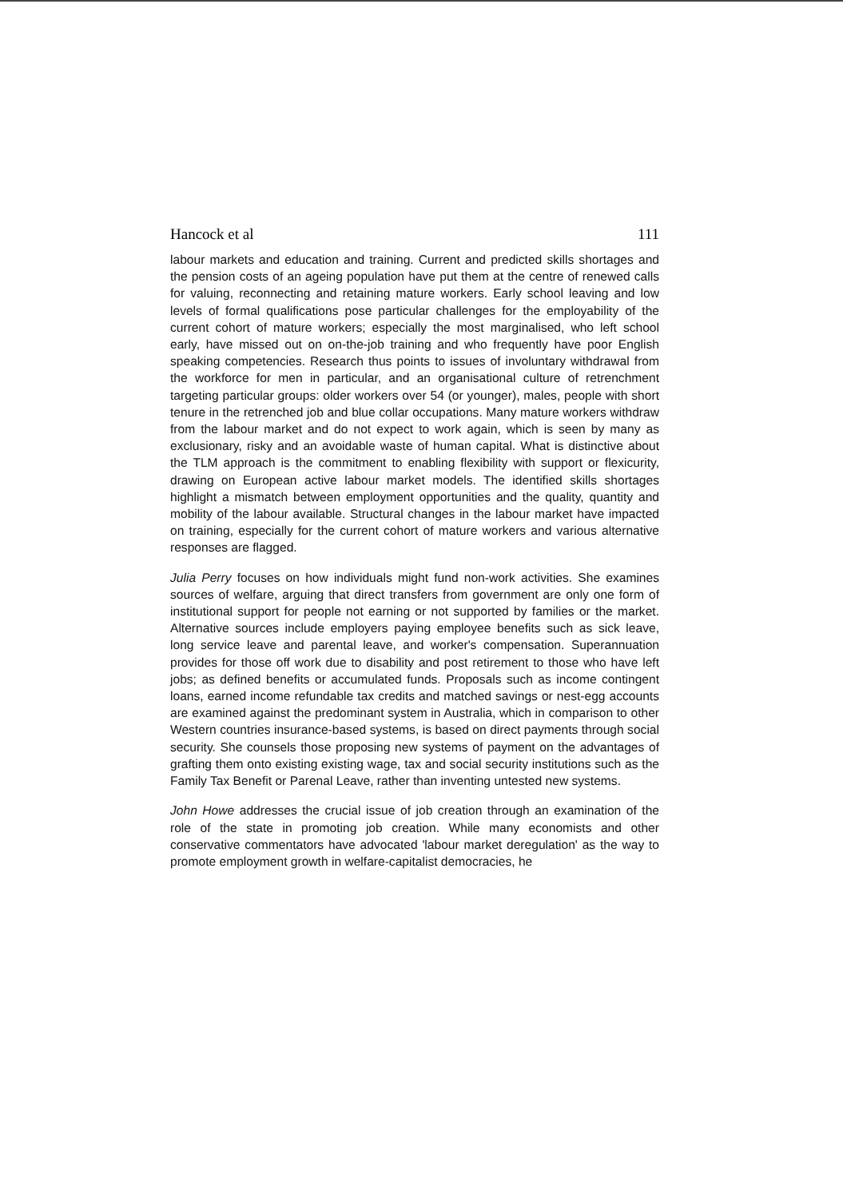Hancock et al 111
labour markets and education and training. Current and predicted skills shortages and the pension costs of an ageing population have put them at the centre of renewed calls for valuing, reconnecting and retaining mature workers. Early school leaving and low levels of formal qualifications pose particular challenges for the employability of the current cohort of mature workers; especially the most marginalised, who left school early, have missed out on on-the-job training and who frequently have poor English speaking competencies. Research thus points to issues of involuntary withdrawal from the workforce for men in particular, and an organisational culture of retrenchment targeting particular groups: older workers over 54 (or younger), males, people with short tenure in the retrenched job and blue collar occupations. Many mature workers withdraw from the labour market and do not expect to work again, which is seen by many as exclusionary, risky and an avoidable waste of human capital. What is distinctive about the TLM approach is the commitment to enabling flexibility with support or flexicurity, drawing on European active labour market models. The identified skills shortages highlight a mismatch between employment opportunities and the quality, quantity and mobility of the labour available. Structural changes in the labour market have impacted on training, especially for the current cohort of mature workers and various alternative responses are flagged.
Julia Perry focuses on how individuals might fund non-work activities. She examines sources of welfare, arguing that direct transfers from government are only one form of institutional support for people not earning or not supported by families or the market. Alternative sources include employers paying employee benefits such as sick leave, long service leave and parental leave, and worker's compensation. Superannuation provides for those off work due to disability and post retirement to those who have left jobs; as defined benefits or accumulated funds. Proposals such as income contingent loans, earned income refundable tax credits and matched savings or nest-egg accounts are examined against the predominant system in Australia, which in comparison to other Western countries insurance-based systems, is based on direct payments through social security. She counsels those proposing new systems of payment on the advantages of grafting them onto existing existing wage, tax and social security institutions such as the Family Tax Benefit or Parenal Leave, rather than inventing untested new systems.
John Howe addresses the crucial issue of job creation through an examination of the role of the state in promoting job creation. While many economists and other conservative commentators have advocated 'labour market deregulation' as the way to promote employment growth in welfare-capitalist democracies, he